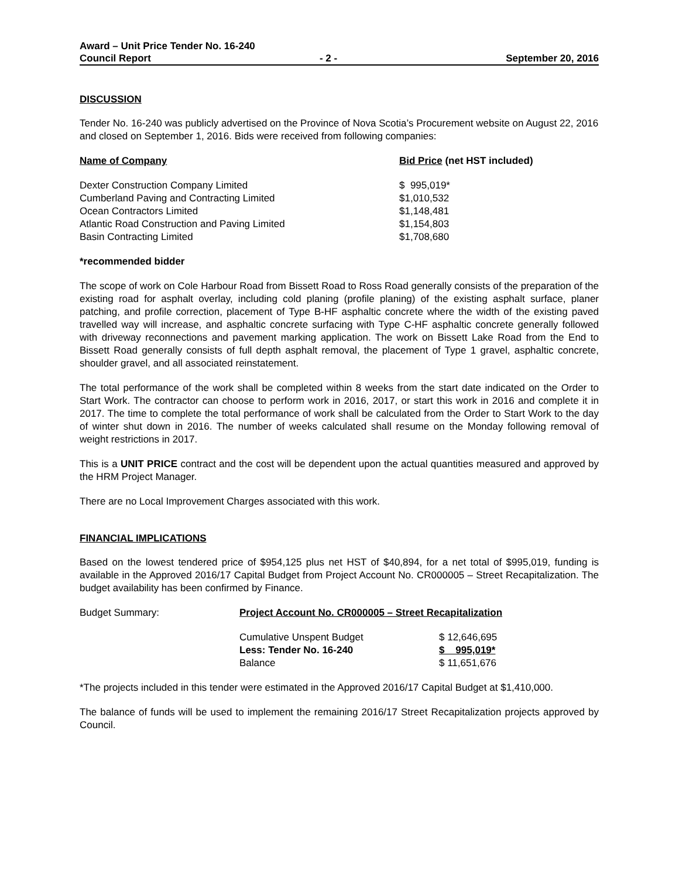Award – Unit Price Tender No. 16-240
Council Report - 2 - September 20, 2016
DISCUSSION
Tender No. 16-240 was publicly advertised on the Province of Nova Scotia’s Procurement website on August 22, 2016 and closed on September 1, 2016. Bids were received from following companies:
| Name of Company | Bid Price (net HST included) |
| --- | --- |
| Dexter Construction Company Limited | $ 995,019* |
| Cumberland Paving and Contracting Limited | $1,010,532 |
| Ocean Contractors Limited | $1,148,481 |
| Atlantic Road Construction and Paving Limited | $1,154,803 |
| Basin Contracting Limited | $1,708,680 |
*recommended bidder
The scope of work on Cole Harbour Road from Bissett Road to Ross Road generally consists of the preparation of the existing road for asphalt overlay, including cold planing (profile planing) of the existing asphalt surface, planer patching, and profile correction, placement of Type B-HF asphaltic concrete where the width of the existing paved travelled way will increase, and asphaltic concrete surfacing with Type C-HF asphaltic concrete generally followed with driveway reconnections and pavement marking application. The work on Bissett Lake Road from the End to Bissett Road generally consists of full depth asphalt removal, the placement of Type 1 gravel, asphaltic concrete, shoulder gravel, and all associated reinstatement.
The total performance of the work shall be completed within 8 weeks from the start date indicated on the Order to Start Work. The contractor can choose to perform work in 2016, 2017, or start this work in 2016 and complete it in 2017. The time to complete the total performance of work shall be calculated from the Order to Start Work to the day of winter shut down in 2016. The number of weeks calculated shall resume on the Monday following removal of weight restrictions in 2017.
This is a UNIT PRICE contract and the cost will be dependent upon the actual quantities measured and approved by the HRM Project Manager.
There are no Local Improvement Charges associated with this work.
FINANCIAL IMPLICATIONS
Based on the lowest tendered price of $954,125 plus net HST of $40,894, for a net total of $995,019, funding is available in the Approved 2016/17 Capital Budget from Project Account No. CR000005 – Street Recapitalization. The budget availability has been confirmed by Finance.
| Budget Summary: | Project Account No. CR000005 – Street Recapitalization | |
| | Cumulative Unspent Budget | $ 12,646,695 |
| | Less: Tender No. 16-240 | $ 995,019* |
| | Balance | $ 11,651,676 |
*The projects included in this tender were estimated in the Approved 2016/17 Capital Budget at $1,410,000.
The balance of funds will be used to implement the remaining 2016/17 Street Recapitalization projects approved by Council.